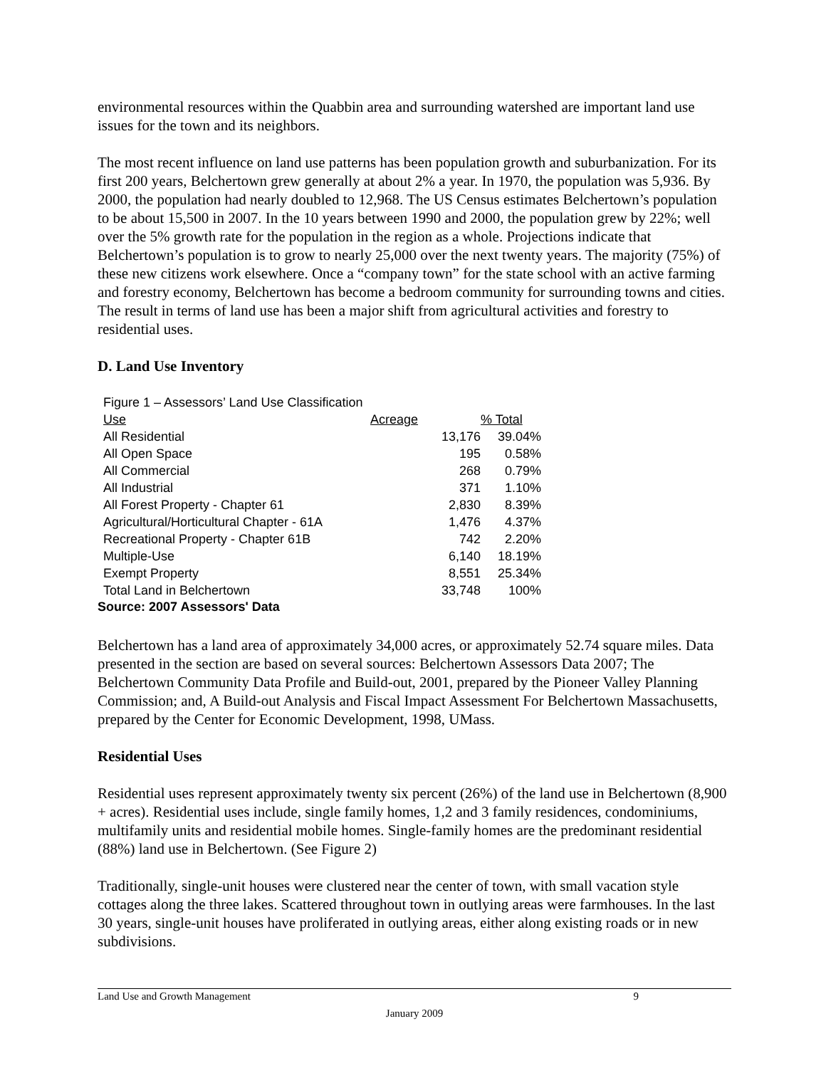environmental resources within the Quabbin area and surrounding watershed are important land use issues for the town and its neighbors.
The most recent influence on land use patterns has been population growth and suburbanization. For its first 200 years, Belchertown grew generally at about 2% a year. In 1970, the population was 5,936. By 2000, the population had nearly doubled to 12,968. The US Census estimates Belchertown’s population to be about 15,500 in 2007. In the 10 years between 1990 and 2000, the population grew by 22%; well over the 5% growth rate for the population in the region as a whole. Projections indicate that Belchertown’s population is to grow to nearly 25,000 over the next twenty years. The majority (75%) of these new citizens work elsewhere. Once a “company town” for the state school with an active farming and forestry economy, Belchertown has become a bedroom community for surrounding towns and cities. The result in terms of land use has been a major shift from agricultural activities and forestry to residential uses.
D. Land Use Inventory
Figure 1 – Assessors’ Land Use Classification
| Use | Acreage | % Total |
| --- | --- | --- |
| All Residential | 13,176 | 39.04% |
| All Open Space | 195 | 0.58% |
| All Commercial | 268 | 0.79% |
| All Industrial | 371 | 1.10% |
| All Forest Property - Chapter 61 | 2,830 | 8.39% |
| Agricultural/Horticultural Chapter - 61A | 1,476 | 4.37% |
| Recreational Property - Chapter 61B | 742 | 2.20% |
| Multiple-Use | 6,140 | 18.19% |
| Exempt Property | 8,551 | 25.34% |
| Total Land in Belchertown | 33,748 | 100% |
Source: 2007 Assessors' Data
Belchertown has a land area of approximately 34,000 acres, or approximately 52.74 square miles. Data presented in the section are based on several sources: Belchertown Assessors Data 2007; The Belchertown Community Data Profile and Build-out, 2001, prepared by the Pioneer Valley Planning Commission; and, A Build-out Analysis and Fiscal Impact Assessment For Belchertown Massachusetts, prepared by the Center for Economic Development, 1998, UMass.
Residential Uses
Residential uses represent approximately twenty six percent (26%) of the land use in Belchertown (8,900 + acres). Residential uses include, single family homes, 1,2 and 3 family residences, condominiums, multifamily units and residential mobile homes. Single-family homes are the predominant residential (88%) land use in Belchertown. (See Figure 2)
Traditionally, single-unit houses were clustered near the center of town, with small vacation style cottages along the three lakes. Scattered throughout town in outlying areas were farmhouses. In the last 30 years, single-unit houses have proliferated in outlying areas, either along existing roads or in new subdivisions.
Land Use and Growth Management 9
January 2009